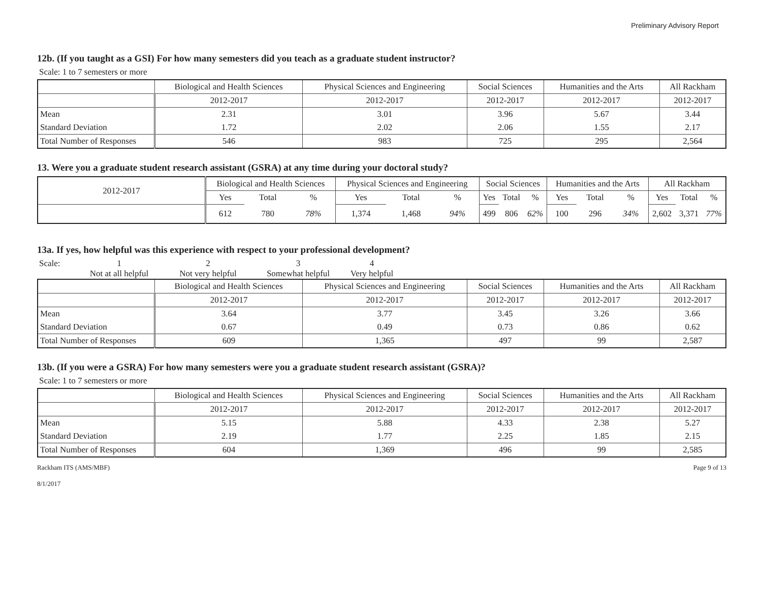Preliminary Advisory Report
12b. (If you taught as a GSI) For how many semesters did you teach as a graduate student instructor?
Scale: 1 to 7 semesters or more
| | Biological and Health Sciences | Physical Sciences and Engineering | Social Sciences | Humanities and the Arts | All Rackham |
| --- | --- | --- | --- | --- | --- |
| | 2012-2017 | 2012-2017 | 2012-2017 | 2012-2017 | 2012-2017 |
| Mean | 2.31 | 3.01 | 3.96 | 5.67 | 3.44 |
| Standard Deviation | 1.72 | 2.02 | 2.06 | 1.55 | 2.17 |
| Total Number of Responses | 546 | 983 | 725 | 295 | 2,564 |
13. Were you a graduate student research assistant (GSRA) at any time during your doctoral study?
| 2012-2017 | Biological and Health Sciences | | | Physical Sciences and Engineering | | | Social Sciences | | | Humanities and the Arts | | | All Rackham | | |
| --- | --- | --- | --- | --- | --- | --- | --- | --- | --- | --- | --- | --- | --- | --- | --- |
| | Yes | Total | % | Yes | Total | % | Yes | Total | % | Yes | Total | % | Yes | Total | % |
| | 612 | 780 | 78% | 1,374 | 1,468 | 94% | 499 | 806 | 62% | 100 | 296 | 34% | 2,602 | 3,371 | 77% |
13a. If yes, how helpful was this experience with respect to your professional development?
Scale: 1234 Not at all helpful Not very helpful Somewhat helpful Very helpful
| | Biological and Health Sciences | Physical Sciences and Engineering | Social Sciences | Humanities and the Arts | All Rackham |
| --- | --- | --- | --- | --- | --- |
| | 2012-2017 | 2012-2017 | 2012-2017 | 2012-2017 | 2012-2017 |
| Mean | 3.64 | 3.77 | 3.45 | 3.26 | 3.66 |
| Standard Deviation | 0.67 | 0.49 | 0.73 | 0.86 | 0.62 |
| Total Number of Responses | 609 | 1,365 | 497 | 99 | 2,587 |
13b. (If you were a GSRA) For how many semesters were you a graduate student research assistant (GSRA)?
Scale: 1 to 7 semesters or more
| | Biological and Health Sciences | Physical Sciences and Engineering | Social Sciences | Humanities and the Arts | All Rackham |
| --- | --- | --- | --- | --- | --- |
| | 2012-2017 | 2012-2017 | 2012-2017 | 2012-2017 | 2012-2017 |
| Mean | 5.15 | 5.88 | 4.33 | 2.38 | 5.27 |
| Standard Deviation | 2.19 | 1.77 | 2.25 | 1.85 | 2.15 |
| Total Number of Responses | 604 | 1,369 | 496 | 99 | 2,585 |
Rackham ITS (AMS/MBF)
8/1/2017 Page 9 of 13